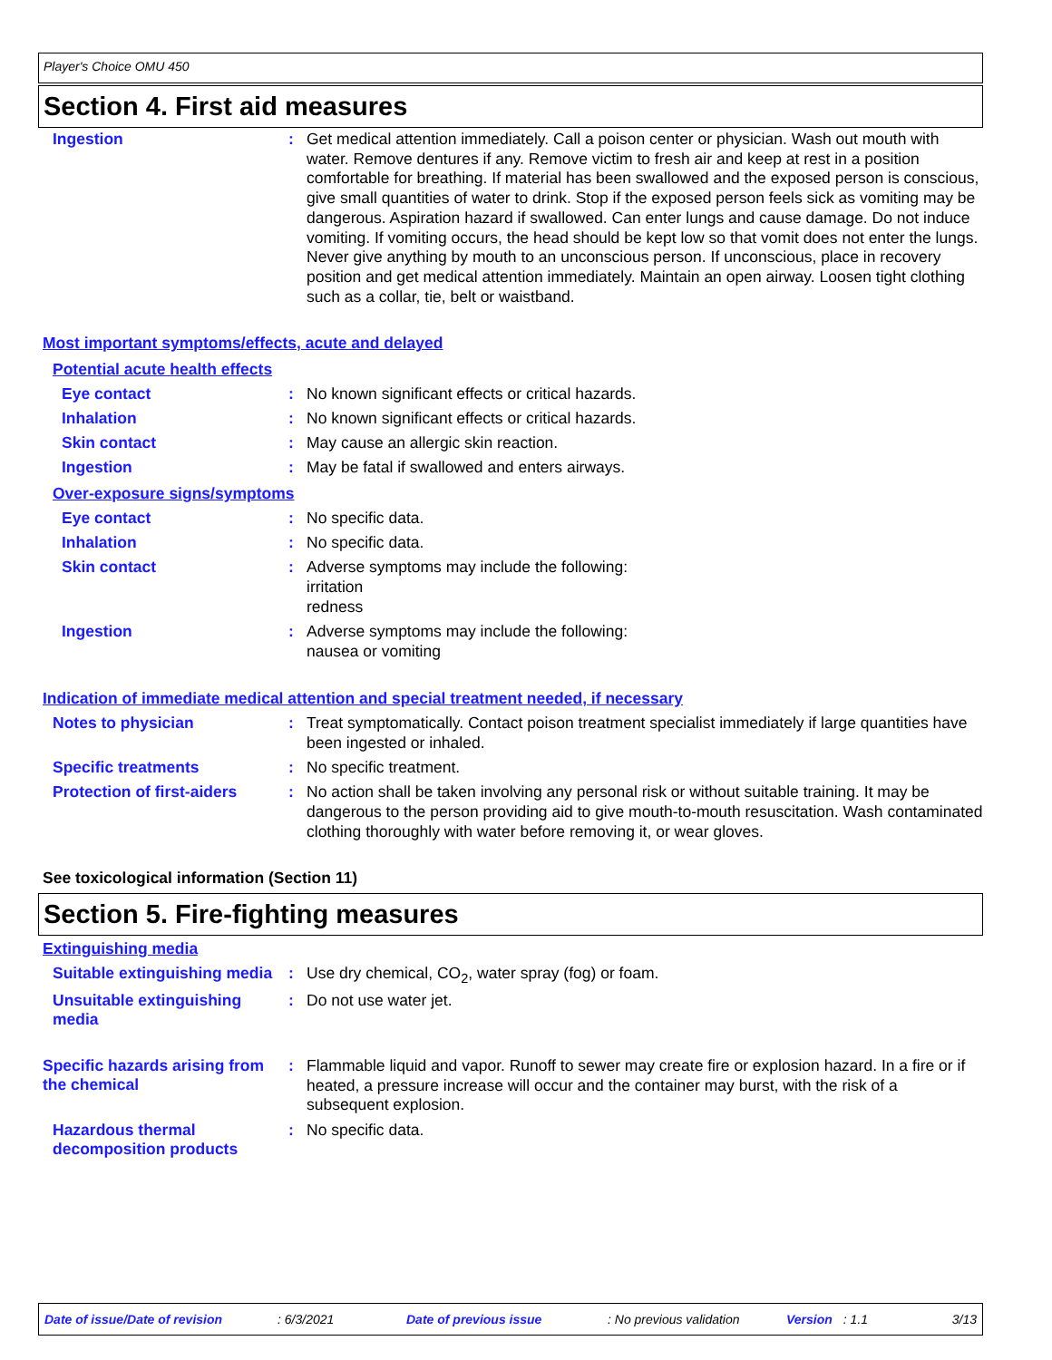Player's Choice OMU 450
Section 4. First aid measures
Ingestion :
Get medical attention immediately. Call a poison center or physician. Wash out mouth with water. Remove dentures if any. Remove victim to fresh air and keep at rest in a position comfortable for breathing. If material has been swallowed and the exposed person is conscious, give small quantities of water to drink. Stop if the exposed person feels sick as vomiting may be dangerous. Aspiration hazard if swallowed. Can enter lungs and cause damage. Do not induce vomiting. If vomiting occurs, the head should be kept low so that vomit does not enter the lungs. Never give anything by mouth to an unconscious person. If unconscious, place in recovery position and get medical attention immediately. Maintain an open airway. Loosen tight clothing such as a collar, tie, belt or waistband.
Most important symptoms/effects, acute and delayed
Potential acute health effects
Eye contact : No known significant effects or critical hazards.
Inhalation : No known significant effects or critical hazards.
Skin contact : May cause an allergic skin reaction.
Ingestion : May be fatal if swallowed and enters airways.
Over-exposure signs/symptoms
Eye contact : No specific data.
Inhalation : No specific data.
Skin contact :
Adverse symptoms may include the following:
irritation
redness
Ingestion :
Adverse symptoms may include the following:
nausea or vomiting
Indication of immediate medical attention and special treatment needed, if necessary
Notes to physician :
Treat symptomatically. Contact poison treatment specialist immediately if large quantities have been ingested or inhaled.
Specific treatments : No specific treatment.
Protection of first-aiders
:
No action shall be taken involving any personal risk or without suitable training. It may be dangerous to the person providing aid to give mouth-to-mouth resuscitation. Wash contaminated clothing thoroughly with water before removing it, or wear gloves.
See toxicological information (Section 11)
Section 5. Fire-fighting measures
Extinguishing media
Suitable extinguishing media
: Use dry chemical, CO<sub>2</sub>, water spray (fog) or foam.
Unsuitable extinguishing media
: Do not use water jet.
Specific hazards arising from the chemical
:
Flammable liquid and vapor. Runoff to sewer may create fire or explosion hazard. In a fire or if heated, a pressure increase will occur and the container may burst, with the risk of a subsequent explosion.
Hazardous thermal decomposition products
: No specific data.
Date of issue/Date of revision: 6/3/2021 Date of previous issue: No previous validation Version: 1.1 3/13